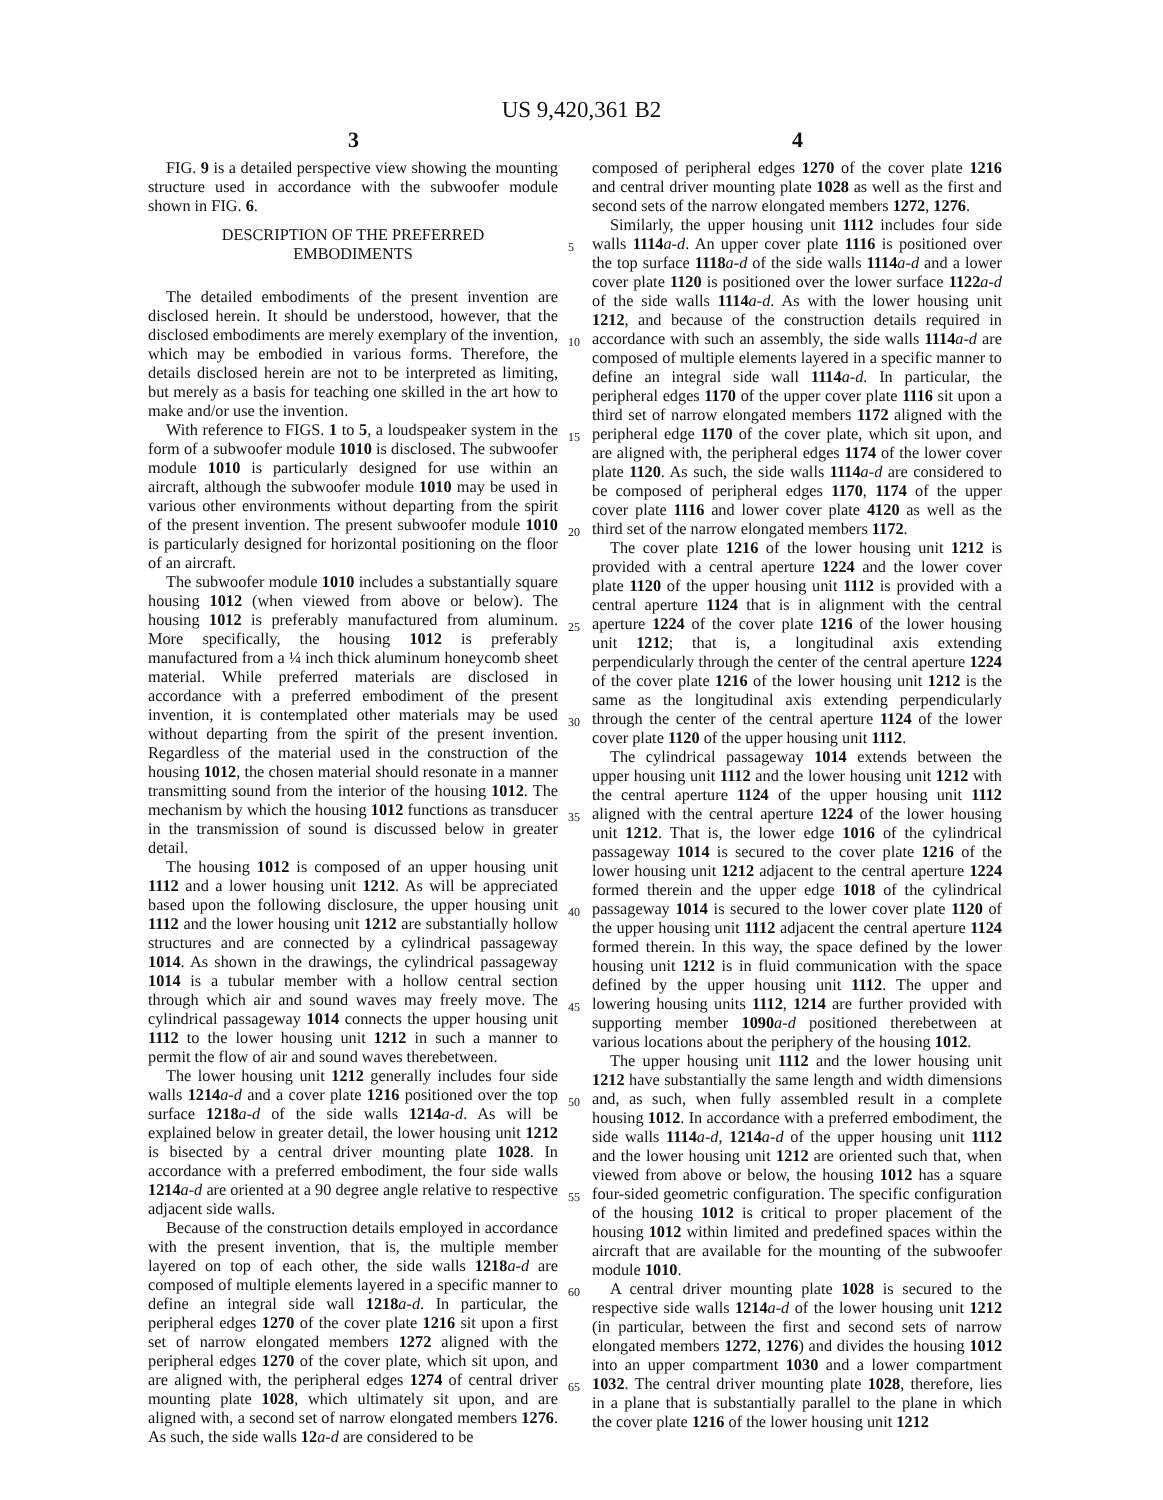US 9,420,361 B2
3 4
FIG. 9 is a detailed perspective view showing the mounting structure used in accordance with the subwoofer module shown in FIG. 6.
DESCRIPTION OF THE PREFERRED
EMBODIMENTS
The detailed embodiments of the present invention are disclosed herein. It should be understood, however, that the disclosed embodiments are merely exemplary of the invention, which may be embodied in various forms. Therefore, the details disclosed herein are not to be interpreted as limiting, but merely as a basis for teaching one skilled in the art how to make and/or use the invention.
With reference to FIGS. 1 to 5, a loudspeaker system in the form of a subwoofer module 1010 is disclosed. The subwoofer module 1010 is particularly designed for use within an aircraft, although the subwoofer module 1010 may be used in various other environments without departing from the spirit of the present invention. The present subwoofer module 1010 is particularly designed for horizontal positioning on the floor of an aircraft.
The subwoofer module 1010 includes a substantially square housing 1012 (when viewed from above or below). The housing 1012 is preferably manufactured from aluminum. More specifically, the housing 1012 is preferably manufactured from a ¼ inch thick aluminum honeycomb sheet material. While preferred materials are disclosed in accordance with a preferred embodiment of the present invention, it is contemplated other materials may be used without departing from the spirit of the present invention. Regardless of the material used in the construction of the housing 1012, the chosen material should resonate in a manner transmitting sound from the interior of the housing 1012. The mechanism by which the housing 1012 functions as transducer in the transmission of sound is discussed below in greater detail.
The housing 1012 is composed of an upper housing unit 1112 and a lower housing unit 1212. As will be appreciated based upon the following disclosure, the upper housing unit 1112 and the lower housing unit 1212 are substantially hollow structures and are connected by a cylindrical passageway 1014. As shown in the drawings, the cylindrical passageway 1014 is a tubular member with a hollow central section through which air and sound waves may freely move. The cylindrical passageway 1014 connects the upper housing unit 1112 to the lower housing unit 1212 in such a manner to permit the flow of air and sound waves therebetween.
The lower housing unit 1212 generally includes four side walls 1214 a-d and a cover plate 1216 positioned over the top surface 1218 a-d of the side walls 1214 a-d. As will be explained below in greater detail, the lower housing unit 1212 is bisected by a central driver mounting plate 1028. In accordance with a preferred embodiment, the four side walls 1214 a-d are oriented at a 90 degree angle relative to respective adjacent side walls.
Because of the construction details employed in accordance with the present invention, that is, the multiple member layered on top of each other, the side walls 1218 a-d are composed of multiple elements layered in a specific manner to define an integral side wall 1218 a-d. In particular, the peripheral edges 1270 of the cover plate 1216 sit upon a first set of narrow elongated members 1272 aligned with the peripheral edges 1270 of the cover plate, which sit upon, and are aligned with, the peripheral edges 1274 of central driver mounting plate 1028, which ultimately sit upon, and are aligned with, a second set of narrow elongated members 1276. As such, the side walls 12 a-d are considered to be
5
10
15
20
25
30
35
40
45
50
55
60
65
composed of peripheral edges 1270 of the cover plate 1216 and central driver mounting plate 1028 as well as the first and second sets of the narrow elongated members 1272, 1276.
Similarly, the upper housing unit 1112 includes four side walls 1114 a-d. An upper cover plate 1116 is positioned over the top surface 1118 a-d of the side walls 1114 a-d and a lower cover plate 1120 is positioned over the lower surface 1122 a-d of the side walls 1114 a-d. As with the lower housing unit 1212, and because of the construction details required in accordance with such an assembly, the side walls 1114 a-d are composed of multiple elements layered in a specific manner to define an integral side wall 1114 a-d. In particular, the peripheral edges 1170 of the upper cover plate 1116 sit upon a third set of narrow elongated members 1172 aligned with the peripheral edge 1170 of the cover plate, which sit upon, and are aligned with, the peripheral edges 1174 of the lower cover plate 1120. As such, the side walls 1114 a-d are considered to be composed of peripheral edges 1170, 1174 of the upper cover plate 1116 and lower cover plate 4120 as well as the third set of the narrow elongated members 1172.
The cover plate 1216 of the lower housing unit 1212 is provided with a central aperture 1224 and the lower cover plate 1120 of the upper housing unit 1112 is provided with a central aperture 1124 that is in alignment with the central aperture 1224 of the cover plate 1216 of the lower housing unit 1212; that is, a longitudinal axis extending perpendicularly through the center of the central aperture 1224 of the cover plate 1216 of the lower housing unit 1212 is the same as the longitudinal axis extending perpendicularly through the center of the central aperture 1124 of the lower cover plate 1120 of the upper housing unit 1112.
The cylindrical passageway 1014 extends between the upper housing unit 1112 and the lower housing unit 1212 with the central aperture 1124 of the upper housing unit 1112 aligned with the central aperture 1224 of the lower housing unit 1212. That is, the lower edge 1016 of the cylindrical passageway 1014 is secured to the cover plate 1216 of the lower housing unit 1212 adjacent to the central aperture 1224 formed therein and the upper edge 1018 of the cylindrical passageway 1014 is secured to the lower cover plate 1120 of the upper housing unit 1112 adjacent the central aperture 1124 formed therein. In this way, the space defined by the lower housing unit 1212 is in fluid communication with the space defined by the upper housing unit 1112. The upper and lowering housing units 1112, 1214 are further provided with supporting member 1090 a-d positioned therebetween at various locations about the periphery of the housing 1012.
The upper housing unit 1112 and the lower housing unit 1212 have substantially the same length and width dimensions and, as such, when fully assembled result in a complete housing 1012. In accordance with a preferred embodiment, the side walls 1114 a-d, 1214 a-d of the upper housing unit 1112 and the lower housing unit 1212 are oriented such that, when viewed from above or below, the housing 1012 has a square four-sided geometric configuration. The specific configuration of the housing 1012 is critical to proper placement of the housing 1012 within limited and predefined spaces within the aircraft that are available for the mounting of the subwoofer module 1010.
A central driver mounting plate 1028 is secured to the respective side walls 1214 a-d of the lower housing unit 1212 (in particular, between the first and second sets of narrow elongated members 1272, 1276) and divides the housing 1012 into an upper compartment 1030 and a lower compartment 1032. The central driver mounting plate 1028, therefore, lies in a plane that is substantially parallel to the plane in which the cover plate 1216 of the lower housing unit 1212